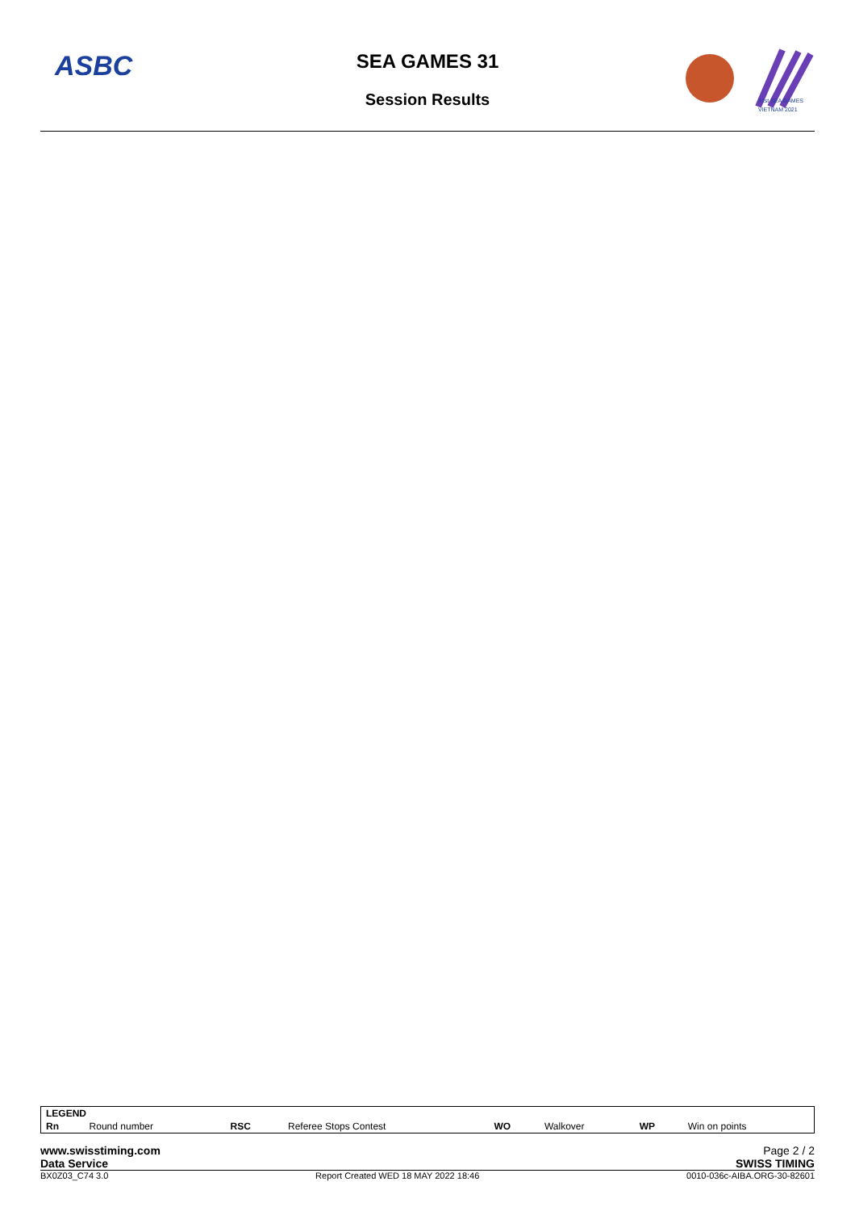ASBC
SEA GAMES 31
Session Results
31st SEA GAMES
VIETNAM 2021
| LEGEND | | | | | | | |
| Rn | Round number | RSC | Referee Stops Contest | WO | Walkover | WP | Win on points |
www.swisstiming.com Page 2 / 2
Data Service SWISS TIMING
BX0Z03_C74 3.0 Report Created WED 18 MAY 2022 18:46 0010-036c-AIBA.ORG-30-82601